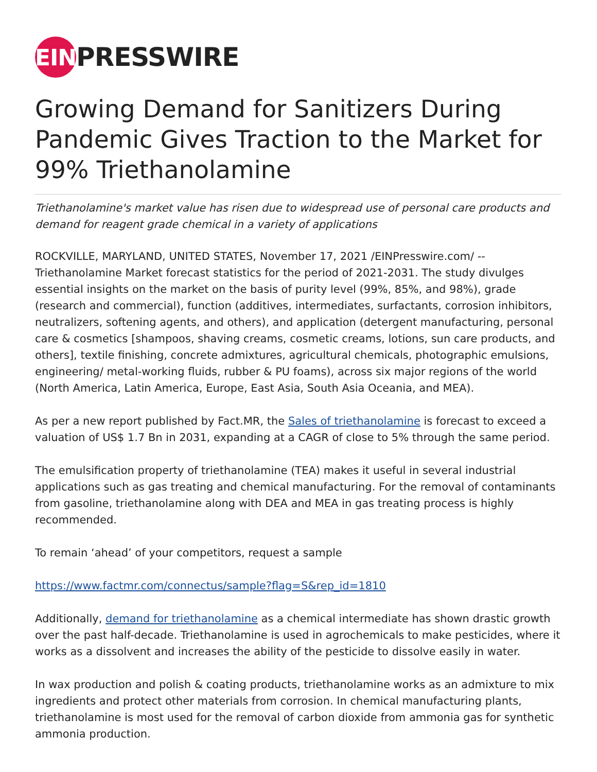EIN
PRESSWIRE
Growing Demand for Sanitizers During Pandemic Gives Traction to the Market for 99% Triethanolamine
Triethanolamine's market value has risen due to widespread use of personal care products and demand for reagent grade chemical in a variety of applications
ROCKVILLE, MARYLAND, UNITED STATES, November 17, 2021 /EINPresswire.com/ -- Triethanolamine Market forecast statistics for the period of 2021-2031. The study divulges essential insights on the market on the basis of purity level (99%, 85%, and 98%), grade (research and commercial), function (additives, intermediates, surfactants, corrosion inhibitors, neutralizers, softening agents, and others), and application (detergent manufacturing, personal care & cosmetics [shampoos, shaving creams, cosmetic creams, lotions, sun care products, and others], textile finishing, concrete admixtures, agricultural chemicals, photographic emulsions, engineering/ metal-working fluids, rubber & PU foams), across six major regions of the world (North America, Latin America, Europe, East Asia, South Asia Oceania, and MEA).
As per a new report published by Fact.MR, the Sales of triethanolamine is forecast to exceed a valuation of US$ 1.7 Bn in 2031, expanding at a CAGR of close to 5% through the same period.
The emulsification property of triethanolamine (TEA) makes it useful in several industrial applications such as gas treating and chemical manufacturing. For the removal of contaminants from gasoline, triethanolamine along with DEA and MEA in gas treating process is highly recommended.
To remain ‘ahead’ of your competitors, request a sample
https://www.factmr.com/connectus/sample?flag=S&rep_id=1810
Additionally, demand for triethanolamine as a chemical intermediate has shown drastic growth over the past half-decade. Triethanolamine is used in agrochemicals to make pesticides, where it works as a dissolvent and increases the ability of the pesticide to dissolve easily in water.
In wax production and polish & coating products, triethanolamine works as an admixture to mix ingredients and protect other materials from corrosion. In chemical manufacturing plants, triethanolamine is most used for the removal of carbon dioxide from ammonia gas for synthetic ammonia production.